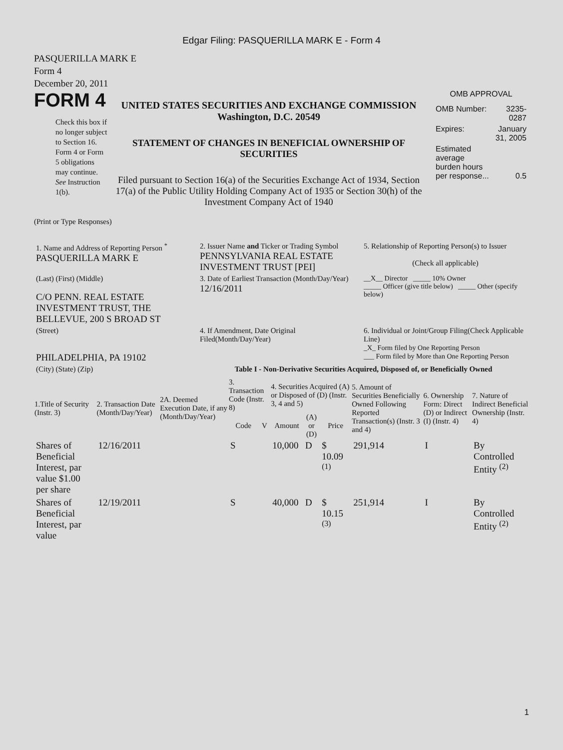Edgar Filing: PASQUERILLA MARK E - Form 4
PASQUERILLA MARK E
Form 4
December 20, 2011
FORM 4
Check this box if no longer subject to Section 16. Form 4 or Form 5 obligations may continue. See Instruction 1(b).
UNITED STATES SECURITIES AND EXCHANGE COMMISSION
Washington, D.C. 20549
STATEMENT OF CHANGES IN BENEFICIAL OWNERSHIP OF SECURITIES
Filed pursuant to Section 16(a) of the Securities Exchange Act of 1934, Section 17(a) of the Public Utility Holding Company Act of 1935 or Section 30(h) of the Investment Company Act of 1940
OMB APPROVAL
| OMB Number: | 3235-0287 |
| Expires: | January 31, 2005 |
| Estimated average burden hours per response... | 0.5 |
(Print or Type Responses)
| 1. Name and Address of Reporting Person <sup>*</sup> PASQUERILLA MARK E | 2. Issuer Name and Ticker or Trading Symbol PENNSYLVANIA REAL ESTATE INVESTMENT TRUST [PEI] | 5. Relationship of Reporting Person(s) to Issuer (Check all applicable) |
| (Last) (First) (Middle) C/O PENN. REAL ESTATE INVESTMENT TRUST, THE BELLEVUE, 200 S BROAD ST | 3. Date of Earliest Transaction (Month/Day/Year) 12/16/2011 | __X__ Director _____ 10% Owner _____ Officer (give title below) _____ Other (specify below) |
| (Street) PHILADELPHIA, PA 19102 | 4. If Amendment, Date Original Filed(Month/Day/Year) | 6. Individual or Joint/Group Filing(Check Applicable Line) _X_ Form filed by One Reporting Person ___ Form filed by More than One Reporting Person |
| (City) (State) (Zip) | Table I - Non-Derivative Securities Acquired, Disposed of, or Beneficially Owned | |
| 1.Title of Security (Instr. 3) | 2. Transaction Date (Month/Day/Year) | 2A. Deemed Execution Date, if any (Month/Day/Year) | 3. Transaction Code (Instr. 8) | | 4. Securities Acquired (A) or Disposed of (D) (Instr. 3, 4 and 5) | | | 5. Amount of Securities Beneficially Owned Following Reported Transaction(s) (Instr. 3 and 4) | 6. Ownership Form: Direct (D) or Indirect (I) (Instr. 4) | 7. Nature of Indirect Beneficial Ownership (Instr. 4) |
| --- | --- | --- | --- | --- | --- | --- | --- | --- | --- | --- |
| | | | Code | V | Amount | (A) or (D) | Price | | | |
| Shares of Beneficial Interest, par value $1.00 per share | 12/16/2011 | | S | | 10,000 | D | $ 10.09 <sup>(1)</sup> | 291,914 | I | By Controlled Entity <sup>(2)</sup> |
| Shares of Beneficial Interest, par value | 12/19/2011 | | S | | 40,000 | D | $ 10.15 <sup>(3)</sup> | 251,914 | I | By Controlled Entity <sup>(2)</sup> |
1